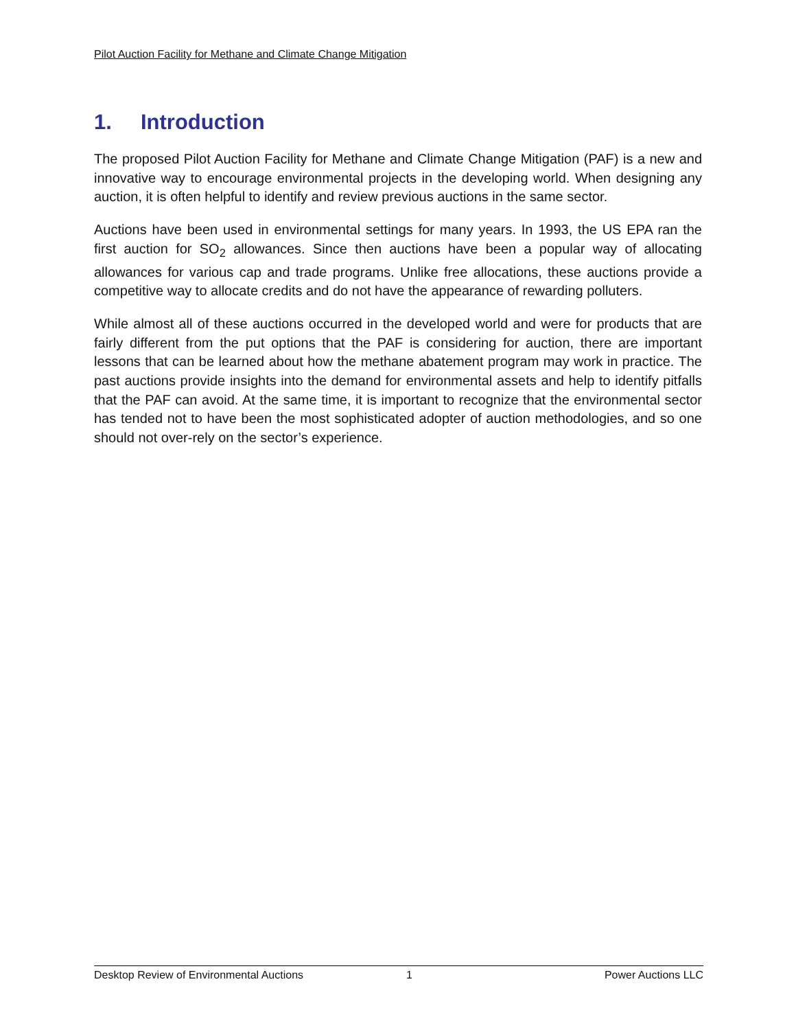Pilot Auction Facility for Methane and Climate Change Mitigation
1. Introduction
The proposed Pilot Auction Facility for Methane and Climate Change Mitigation (PAF) is a new and innovative way to encourage environmental projects in the developing world. When designing any auction, it is often helpful to identify and review previous auctions in the same sector.
Auctions have been used in environmental settings for many years. In 1993, the US EPA ran the first auction for SO<sub>2</sub> allowances. Since then auctions have been a popular way of allocating allowances for various cap and trade programs. Unlike free allocations, these auctions provide a competitive way to allocate credits and do not have the appearance of rewarding polluters.
While almost all of these auctions occurred in the developed world and were for products that are fairly different from the put options that the PAF is considering for auction, there are important lessons that can be learned about how the methane abatement program may work in practice. The past auctions provide insights into the demand for environmental assets and help to identify pitfalls that the PAF can avoid. At the same time, it is important to recognize that the environmental sector has tended not to have been the most sophisticated adopter of auction methodologies, and so one should not over-rely on the sector’s experience.
Desktop Review of Environmental Auctions 1 Power Auctions LLC